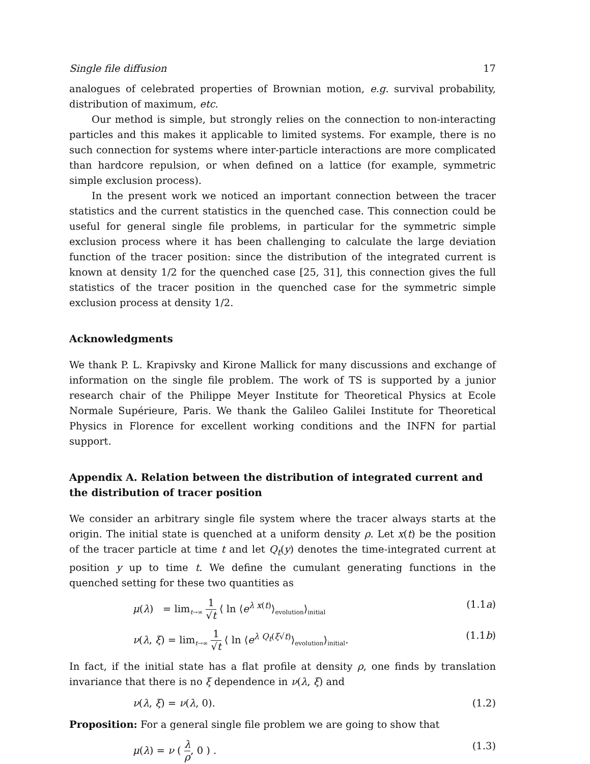Single file diffusion 17
analogues of celebrated properties of Brownian motion, e.g. survival probability, distribution of maximum, etc.
Our method is simple, but strongly relies on the connection to non-interacting particles and this makes it applicable to limited systems. For example, there is no such connection for systems where inter-particle interactions are more complicated than hardcore repulsion, or when defined on a lattice (for example, symmetric simple exclusion process).
In the present work we noticed an important connection between the tracer statistics and the current statistics in the quenched case. This connection could be useful for general single file problems, in particular for the symmetric simple exclusion process where it has been challenging to calculate the large deviation function of the tracer position: since the distribution of the integrated current is known at density 1/2 for the quenched case [25, 31], this connection gives the full statistics of the tracer position in the quenched case for the symmetric simple exclusion process at density 1/2.
Acknowledgments
We thank P. L. Krapivsky and Kirone Mallick for many discussions and exchange of information on the single file problem. The work of TS is supported by a junior research chair of the Philippe Meyer Institute for Theoretical Physics at Ecole Normale Supérieure, Paris. We thank the Galileo Galilei Institute for Theoretical Physics in Florence for excellent working conditions and the INFN for partial support.
Appendix A. Relation between the distribution of integrated current and the distribution of tracer position
We consider an arbitrary single file system where the tracer always starts at the origin. The initial state is quenched at a uniform density ρ. Let x(t) be the position of the tracer particle at time t and let Q<sub>t</sub>(y) denotes the time-integrated current at position y up to time t. We define the cumulant generating functions in the quenched setting for these two quantities as
μ(λ) = lim<sub>t→∞</sub> 1 √t ⟨ ln ⟨e<sup>λ x(t)</sup>⟩<sub>evolution</sub>⟩<sub>initial</sub> (1.1a)
ν(λ, ξ) = lim<sub>t→∞</sub> 1 √t ⟨ ln ⟨e<sup>λ Q<sub>t</sub>(ξ√t)</sup>⟩<sub>evolution</sub>⟩<sub>initial</sub>. (1.1b)
In fact, if the initial state has a flat profile at density ρ, one finds by translation invariance that there is no ξ dependence in ν(λ, ξ) and
ν(λ, ξ) = ν(λ, 0). (1.2)
Proposition: For a general single file problem we are going to show that
μ(λ) = ν ( λ ρ, 0 ) . (1.3)